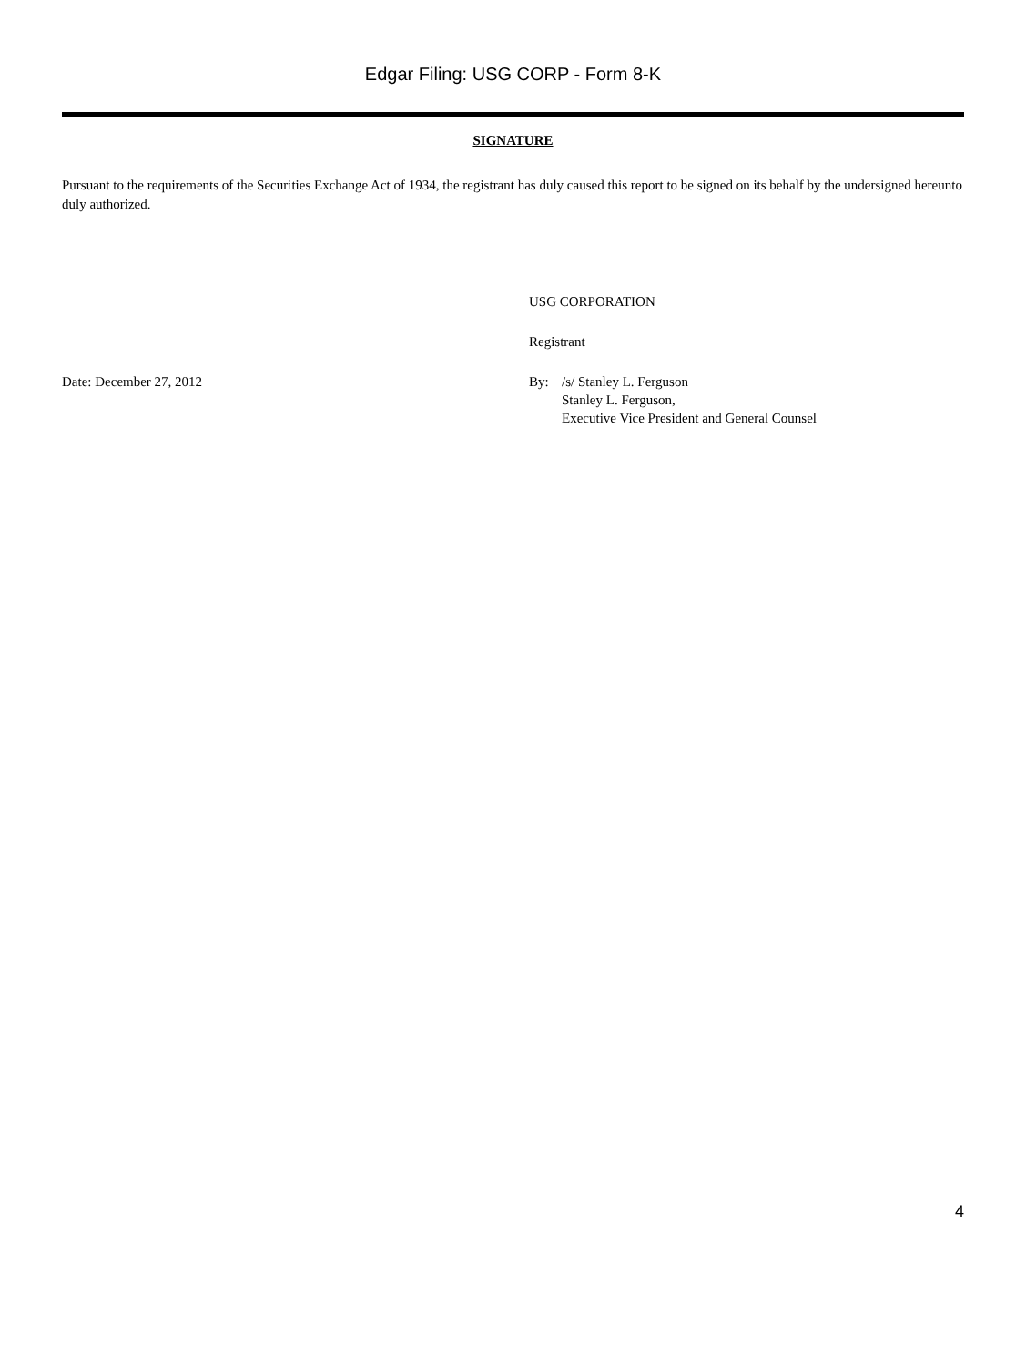Edgar Filing: USG CORP - Form 8-K
SIGNATURE
Pursuant to the requirements of the Securities Exchange Act of 1934, the registrant has duly caused this report to be signed on its behalf by the undersigned hereunto duly authorized.
USG CORPORATION
Registrant
Date: December 27, 2012 By: /s/ Stanley L. Ferguson
Stanley L. Ferguson,
Executive Vice President and General Counsel
4